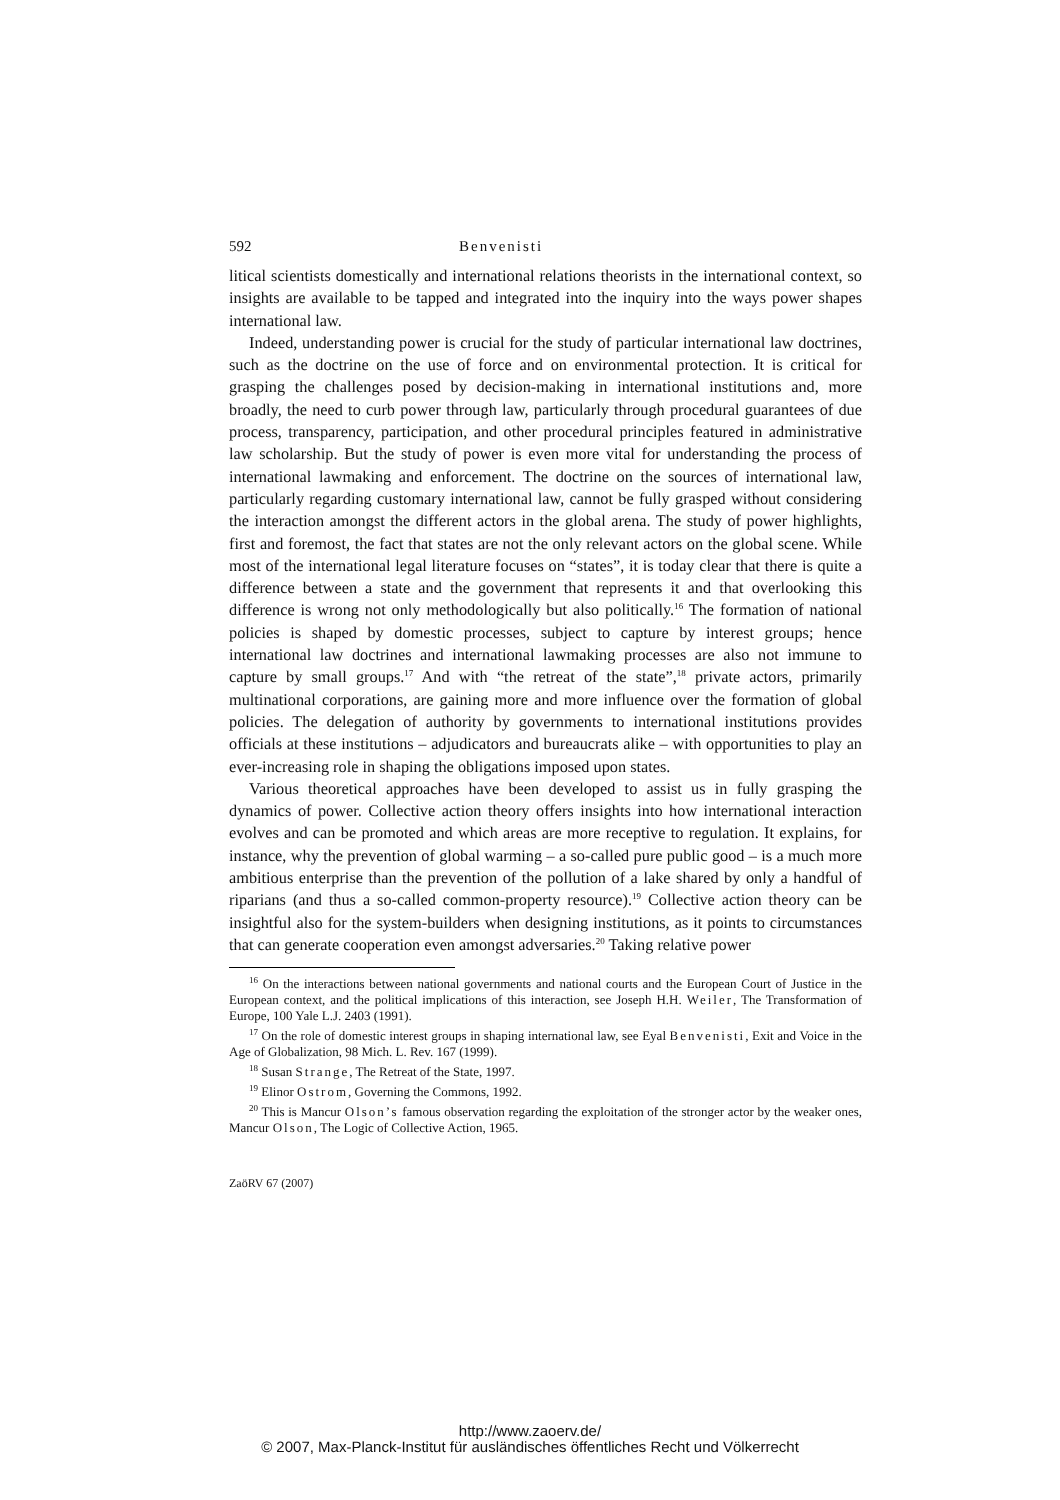592 Benvenisti
litical scientists domestically and international relations theorists in the international context, so insights are available to be tapped and integrated into the inquiry into the ways power shapes international law.
Indeed, understanding power is crucial for the study of particular international law doctrines, such as the doctrine on the use of force and on environmental protection. It is critical for grasping the challenges posed by decision-making in international institutions and, more broadly, the need to curb power through law, particularly through procedural guarantees of due process, transparency, participation, and other procedural principles featured in administrative law scholarship. But the study of power is even more vital for understanding the process of international lawmaking and enforcement. The doctrine on the sources of international law, particularly regarding customary international law, cannot be fully grasped without considering the interaction amongst the different actors in the global arena. The study of power highlights, first and foremost, the fact that states are not the only relevant actors on the global scene. While most of the international legal literature focuses on “states”, it is today clear that there is quite a difference between a state and the government that represents it and that overlooking this difference is wrong not only methodologically but also politically.<sup>16</sup> The formation of national policies is shaped by domestic processes, subject to capture by interest groups; hence international law doctrines and international lawmaking processes are also not immune to capture by small groups.<sup>17</sup> And with “the retreat of the state”,<sup>18</sup> private actors, primarily multinational corporations, are gaining more and more influence over the formation of global policies. The delegation of authority by governments to international institutions provides officials at these institutions – adjudicators and bureaucrats alike – with opportunities to play an ever-increasing role in shaping the obligations imposed upon states.
Various theoretical approaches have been developed to assist us in fully grasping the dynamics of power. Collective action theory offers insights into how international interaction evolves and can be promoted and which areas are more receptive to regulation. It explains, for instance, why the prevention of global warming – a so-called pure public good – is a much more ambitious enterprise than the prevention of the pollution of a lake shared by only a handful of riparians (and thus a so-called common-property resource).<sup>19</sup> Collective action theory can be insightful also for the system-builders when designing institutions, as it points to circumstances that can generate cooperation even amongst adversaries.<sup>20</sup> Taking relative power
<sup>16</sup> On the interactions between national governments and national courts and the European Court of Justice in the European context, and the political implications of this interaction, see Joseph H.H. Weiler, The Transformation of Europe, 100 Yale L.J. 2403 (1991).
<sup>17</sup> On the role of domestic interest groups in shaping international law, see Eyal Benvenisti, Exit and Voice in the Age of Globalization, 98 Mich. L. Rev. 167 (1999).
<sup>18</sup> Susan Strange, The Retreat of the State, 1997.
<sup>19</sup> Elinor Ostrom, Governing the Commons, 1992.
<sup>20</sup> This is Mancur Olson’s famous observation regarding the exploitation of the stronger actor by the weaker ones, Mancur Olson, The Logic of Collective Action, 1965.
ZaöRV 67 (2007)
http://www.zaoerv.de/
© 2007, Max-Planck-Institut für ausländisches öffentliches Recht und Völkerrecht